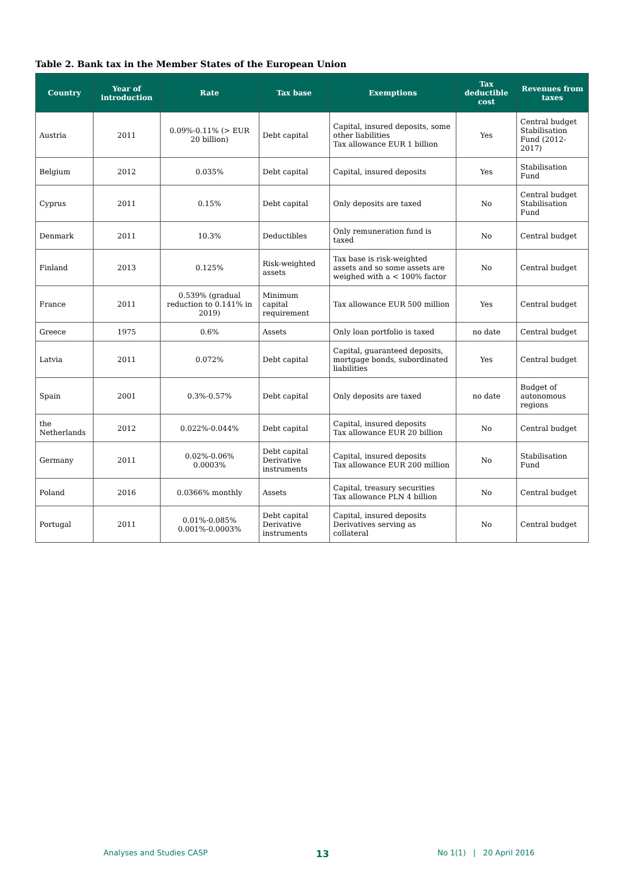Table 2. Bank tax in the Member States of the European Union
| Country | Year of introduction | Rate | Tax base | Exemptions | Tax deductible cost | Revenues from taxes |
| --- | --- | --- | --- | --- | --- | --- |
| Austria | 2011 | 0.09%-0.11% (> EUR 20 billion) | Debt capital | Capital, insured deposits, some other liabilities Tax allowance EUR 1 billion | Yes | Central budget Stabilisation Fund (2012-2017) |
| Belgium | 2012 | 0.035% | Debt capital | Capital, insured deposits | Yes | Stabilisation Fund |
| Cyprus | 2011 | 0.15% | Debt capital | Only deposits are taxed | No | Central budget Stabilisation Fund |
| Denmark | 2011 | 10.3% | Deductibles | Only remuneration fund is taxed | No | Central budget |
| Finland | 2013 | 0.125% | Risk-weighted assets | Tax base is risk-weighted assets and so some assets are weighed with a < 100% factor | No | Central budget |
| France | 2011 | 0.539% (gradual reduction to 0.141% in 2019) | Minimum capital requirement | Tax allowance EUR 500 million | Yes | Central budget |
| Greece | 1975 | 0.6% | Assets | Only loan portfolio is taxed | no date | Central budget |
| Latvia | 2011 | 0.072% | Debt capital | Capital, guaranteed deposits, mortgage bonds, subordinated liabilities | Yes | Central budget |
| Spain | 2001 | 0.3%-0.57% | Debt capital | Only deposits are taxed | no date | Budget of autonomous regions |
| the Netherlands | 2012 | 0.022%-0.044% | Debt capital | Capital, insured deposits Tax allowance EUR 20 billion | No | Central budget |
| Germany | 2011 | 0.02%-0.06% 0.0003% | Debt capital Derivative instruments | Capital, insured deposits Tax allowance EUR 200 million | No | Stabilisation Fund |
| Poland | 2016 | 0.0366% monthly | Assets | Capital, treasury securities Tax allowance PLN 4 billion | No | Central budget |
| Portugal | 2011 | 0.01%-0.085% 0.001%-0.0003% | Debt capital Derivative instruments | Capital, insured deposits Derivatives serving as collateral | No | Central budget |
Analyses and Studies CASP 13 No 1(1) | 20 April 2016